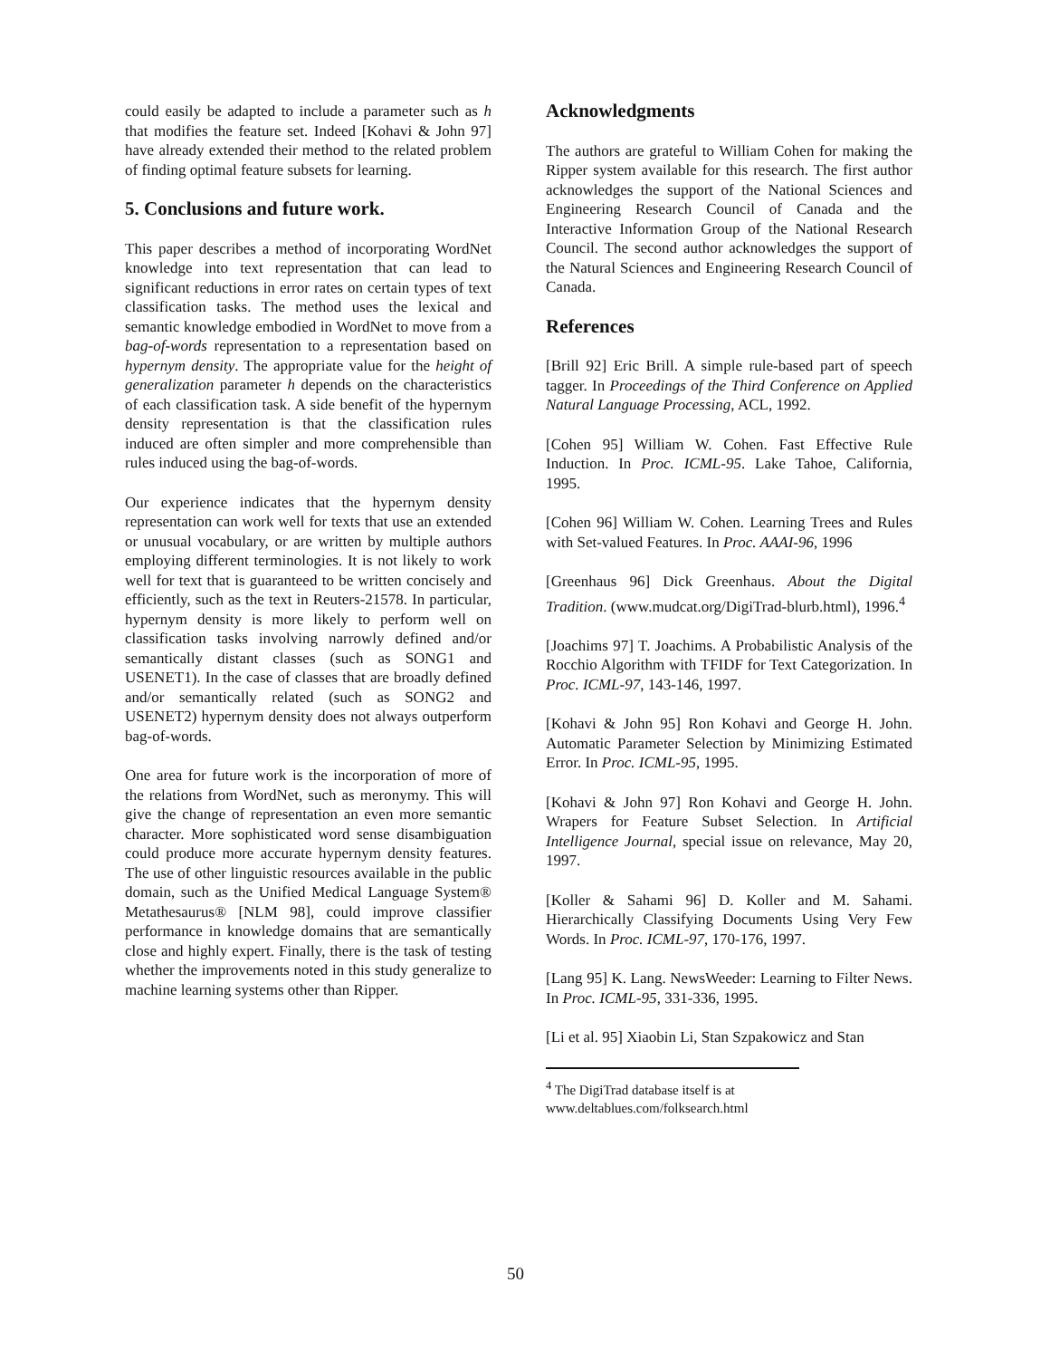could easily be adapted to include a parameter such as h that modifies the feature set. Indeed [Kohavi & John 97] have already extended their method to the related problem of finding optimal feature subsets for learning.
5. Conclusions and future work.
This paper describes a method of incorporating WordNet knowledge into text representation that can lead to significant reductions in error rates on certain types of text classification tasks. The method uses the lexical and semantic knowledge embodied in WordNet to move from a bag-of-words representation to a representation based on hypernym density. The appropriate value for the height of generalization parameter h depends on the characteristics of each classification task. A side benefit of the hypernym density representation is that the classification rules induced are often simpler and more comprehensible than rules induced using the bag-of-words.
Our experience indicates that the hypernym density representation can work well for texts that use an extended or unusual vocabulary, or are written by multiple authors employing different terminologies. It is not likely to work well for text that is guaranteed to be written concisely and efficiently, such as the text in Reuters-21578. In particular, hypernym density is more likely to perform well on classification tasks involving narrowly defined and/or semantically distant classes (such as SONG1 and USENET1). In the case of classes that are broadly defined and/or semantically related (such as SONG2 and USENET2) hypernym density does not always outperform bag-of-words.
One area for future work is the incorporation of more of the relations from WordNet, such as meronymy. This will give the change of representation an even more semantic character. More sophisticated word sense disambiguation could produce more accurate hypernym density features. The use of other linguistic resources available in the public domain, such as the Unified Medical Language System® Metathesaurus® [NLM 98], could improve classifier performance in knowledge domains that are semantically close and highly expert. Finally, there is the task of testing whether the improvements noted in this study generalize to machine learning systems other than Ripper.
Acknowledgments
The authors are grateful to William Cohen for making the Ripper system available for this research. The first author acknowledges the support of the National Sciences and Engineering Research Council of Canada and the Interactive Information Group of the National Research Council. The second author acknowledges the support of the Natural Sciences and Engineering Research Council of Canada.
References
[Brill 92] Eric Brill. A simple rule-based part of speech tagger. In Proceedings of the Third Conference on Applied Natural Language Processing, ACL, 1992.
[Cohen 95] William W. Cohen. Fast Effective Rule Induction. In Proc. ICML-95. Lake Tahoe, California, 1995.
[Cohen 96] William W. Cohen. Learning Trees and Rules with Set-valued Features. In Proc. AAAI-96, 1996
[Greenhaus 96] Dick Greenhaus. About the Digital Tradition. (www.mudcat.org/DigiTrad-blurb.html), 1996.<sup>4</sup>
[Joachims 97] T. Joachims. A Probabilistic Analysis of the Rocchio Algorithm with TFIDF for Text Categorization. In Proc. ICML-97, 143-146, 1997.
[Kohavi & John 95] Ron Kohavi and George H. John. Automatic Parameter Selection by Minimizing Estimated Error. In Proc. ICML-95, 1995.
[Kohavi & John 97] Ron Kohavi and George H. John. Wrapers for Feature Subset Selection. In Artificial Intelligence Journal, special issue on relevance, May 20, 1997.
[Koller & Sahami 96] D. Koller and M. Sahami. Hierarchically Classifying Documents Using Very Few Words. In Proc. ICML-97, 170-176, 1997.
[Lang 95] K. Lang. NewsWeeder: Learning to Filter News. In Proc. ICML-95, 331-336, 1995.
[Li et al. 95] Xiaobin Li, Stan Szpakowicz and Stan
<sup>4</sup> The DigiTrad database itself is at
www.deltablues.com/folksearch.html
50